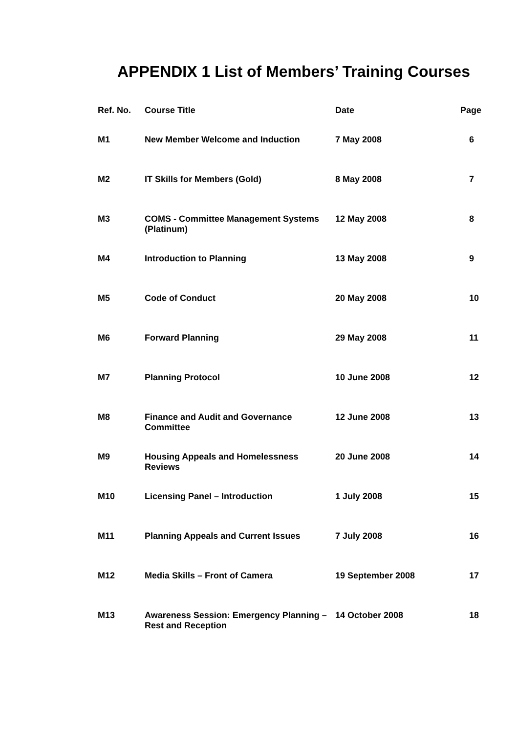APPENDIX 1 List of Members’ Training Courses
| Ref. No. | Course Title | Date | Page |
| --- | --- | --- | --- |
| M1 | New Member Welcome and Induction | 7 May 2008 | 6 |
| M2 | IT Skills for Members (Gold) | 8 May 2008 | 7 |
| M3 | COMS - Committee Management Systems (Platinum) | 12 May 2008 | 8 |
| M4 | Introduction to Planning | 13 May 2008 | 9 |
| M5 | Code of Conduct | 20 May 2008 | 10 |
| M6 | Forward Planning | 29 May 2008 | 11 |
| M7 | Planning Protocol | 10 June 2008 | 12 |
| M8 | Finance and Audit and Governance Committee | 12 June 2008 | 13 |
| M9 | Housing Appeals and Homelessness Reviews | 20 June 2008 | 14 |
| M10 | Licensing Panel – Introduction | 1 July 2008 | 15 |
| M11 | Planning Appeals and Current Issues | 7 July 2008 | 16 |
| M12 | Media Skills – Front of Camera | 19 September 2008 | 17 |
| M13 | Awareness Session: Emergency Planning – Rest and Reception | 14 October 2008 | 18 |